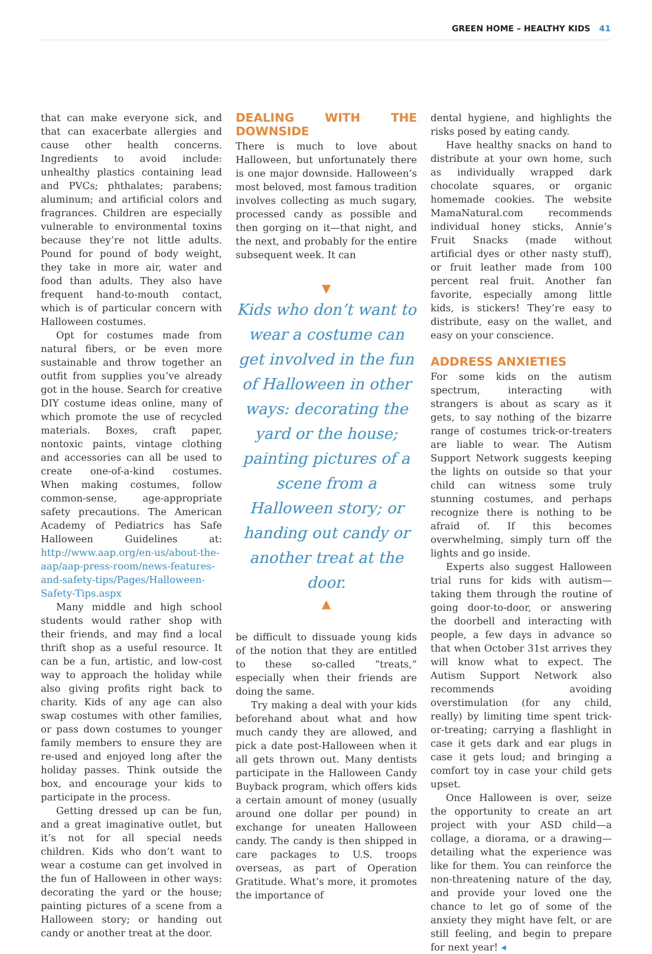GREEN HOME – HEALTHY KIDS 41
that can make everyone sick, and that can exacerbate allergies and cause other health concerns. Ingredients to avoid include: unhealthy plastics containing lead and PVCs; phthalates; parabens; aluminum; and artificial colors and fragrances. Children are especially vulnerable to environmental toxins because they’re not little adults. Pound for pound of body weight, they take in more air, water and food than adults. They also have frequent hand-to-mouth contact, which is of particular concern with Halloween costumes.
Opt for costumes made from natural fibers, or be even more sustainable and throw together an outfit from supplies you’ve already got in the house. Search for creative DIY costume ideas online, many of which promote the use of recycled materials. Boxes, craft paper, nontoxic paints, vintage clothing and accessories can all be used to create one-of-a-kind costumes. When making costumes, follow common-sense, age-appropriate safety precautions. The American Academy of Pediatrics has Safe Halloween Guidelines at: http://www.aap.org/en-us/about-the-aap/aap-press-room/news-features-and-safety-tips/Pages/Halloween-Safety-Tips.aspx
Many middle and high school students would rather shop with their friends, and may find a local thrift shop as a useful resource. It can be a fun, artistic, and low-cost way to approach the holiday while also giving profits right back to charity. Kids of any age can also swap costumes with other families, or pass down costumes to younger family members to ensure they are re-used and enjoyed long after the holiday passes. Think outside the box, and encourage your kids to participate in the process.
Getting dressed up can be fun, and a great imaginative outlet, but it’s not for all special needs children. Kids who don’t want to wear a costume can get involved in the fun of Halloween in other ways: decorating the yard or the house; painting pictures of a scene from a Halloween story; or handing out candy or another treat at the door.
DEALING WITH THE DOWNSIDE
There is much to love about Halloween, but unfortunately there is one major downside. Halloween’s most beloved, most famous tradition involves collecting as much sugary, processed candy as possible and then gorging on it—that night, and the next, and probably for the entire subsequent week. It can
▼
Kids who don’t want to wear a costume can get involved in the fun of Halloween in other ways: decorating the yard or the house; painting pictures of a scene from a Halloween story; or handing out candy or another treat at the door.
▲
be difficult to dissuade young kids of the notion that they are entitled to these so-called “treats,” especially when their friends are doing the same.
Try making a deal with your kids beforehand about what and how much candy they are allowed, and pick a date post-Halloween when it all gets thrown out. Many dentists participate in the Halloween Candy Buyback program, which offers kids a certain amount of money (usually around one dollar per pound) in exchange for uneaten Halloween candy. The candy is then shipped in care packages to U.S. troops overseas, as part of Operation Gratitude. What’s more, it promotes the importance of
dental hygiene, and highlights the risks posed by eating candy.
Have healthy snacks on hand to distribute at your own home, such as individually wrapped dark chocolate squares, or organic homemade cookies. The website MamaNatural.com recommends individual honey sticks, Annie’s Fruit Snacks (made without artificial dyes or other nasty stuff), or fruit leather made from 100 percent real fruit. Another fan favorite, especially among little kids, is stickers! They’re easy to distribute, easy on the wallet, and easy on your conscience.
ADDRESS ANXIETIES
For some kids on the autism spectrum, interacting with strangers is about as scary as it gets, to say nothing of the bizarre range of costumes trick-or-treaters are liable to wear. The Autism Support Network suggests keeping the lights on outside so that your child can witness some truly stunning costumes, and perhaps recognize there is nothing to be afraid of. If this becomes overwhelming, simply turn off the lights and go inside.
Experts also suggest Halloween trial runs for kids with autism—taking them through the routine of going door-to-door, or answering the doorbell and interacting with people, a few days in advance so that when October 31st arrives they will know what to expect. The Autism Support Network also recommends avoiding overstimulation (for any child, really) by limiting time spent trick-or-treating; carrying a flashlight in case it gets dark and ear plugs in case it gets loud; and bringing a comfort toy in case your child gets upset.
Once Halloween is over, seize the opportunity to create an art project with your ASD child—a collage, a diorama, or a drawing—detailing what the experience was like for them. You can reinforce the non-threatening nature of the day, and provide your loved one the chance to let go of some of the anxiety they might have felt, or are still feeling, and begin to prepare for next year! ◂